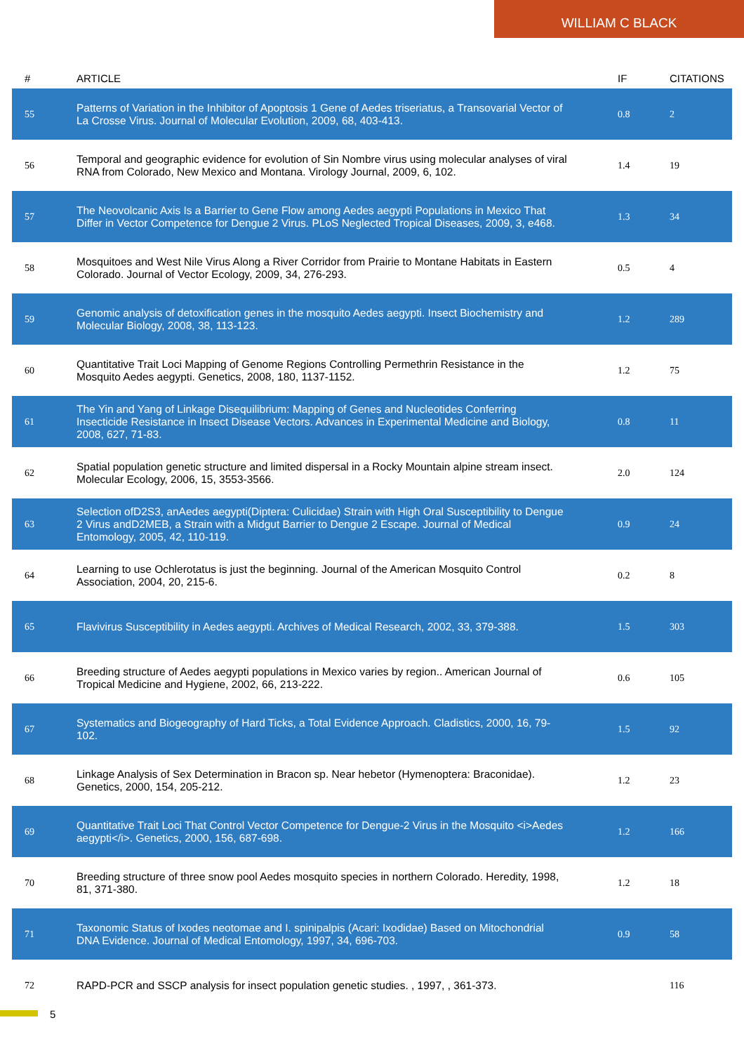WILLIAM C BLACK
| # | ARTICLE | IF | CITATIONS |
| --- | --- | --- | --- |
| 55 | Patterns of Variation in the Inhibitor of Apoptosis 1 Gene of Aedes triseriatus, a Transovarial Vector of La Crosse Virus. Journal of Molecular Evolution, 2009, 68, 403-413. | 0.8 | 2 |
| 56 | Temporal and geographic evidence for evolution of Sin Nombre virus using molecular analyses of viral RNA from Colorado, New Mexico and Montana. Virology Journal, 2009, 6, 102. | 1.4 | 19 |
| 57 | The Neovolcanic Axis Is a Barrier to Gene Flow among Aedes aegypti Populations in Mexico That Differ in Vector Competence for Dengue 2 Virus. PLoS Neglected Tropical Diseases, 2009, 3, e468. | 1.3 | 34 |
| 58 | Mosquitoes and West Nile Virus Along a River Corridor from Prairie to Montane Habitats in Eastern Colorado. Journal of Vector Ecology, 2009, 34, 276-293. | 0.5 | 4 |
| 59 | Genomic analysis of detoxification genes in the mosquito Aedes aegypti. Insect Biochemistry and Molecular Biology, 2008, 38, 113-123. | 1.2 | 289 |
| 60 | Quantitative Trait Loci Mapping of Genome Regions Controlling Permethrin Resistance in the Mosquito Aedes aegypti. Genetics, 2008, 180, 1137-1152. | 1.2 | 75 |
| 61 | The Yin and Yang of Linkage Disequilibrium: Mapping of Genes and Nucleotides Conferring Insecticide Resistance in Insect Disease Vectors. Advances in Experimental Medicine and Biology, 2008, 627, 71-83. | 0.8 | 11 |
| 62 | Spatial population genetic structure and limited dispersal in a Rocky Mountain alpine stream insect. Molecular Ecology, 2006, 15, 3553-3566. | 2.0 | 124 |
| 63 | Selection ofD2S3, anAedes aegypti(Diptera: Culicidae) Strain with High Oral Susceptibility to Dengue 2 Virus andD2MEB, a Strain with a Midgut Barrier to Dengue 2 Escape. Journal of Medical Entomology, 2005, 42, 110-119. | 0.9 | 24 |
| 64 | Learning to use Ochlerotatus is just the beginning. Journal of the American Mosquito Control Association, 2004, 20, 215-6. | 0.2 | 8 |
| 65 | Flavivirus Susceptibility in Aedes aegypti. Archives of Medical Research, 2002, 33, 379-388. | 1.5 | 303 |
| 66 | Breeding structure of Aedes aegypti populations in Mexico varies by region.. American Journal of Tropical Medicine and Hygiene, 2002, 66, 213-222. | 0.6 | 105 |
| 67 | Systematics and Biogeography of Hard Ticks, a Total Evidence Approach. Cladistics, 2000, 16, 79-102. | 1.5 | 92 |
| 68 | Linkage Analysis of Sex Determination in Bracon sp. Near hebetor (Hymenoptera: Braconidae). Genetics, 2000, 154, 205-212. | 1.2 | 23 |
| 69 | Quantitative Trait Loci That Control Vector Competence for Dengue-2 Virus in the Mosquito <i>Aedes aegypti</i>. Genetics, 2000, 156, 687-698. | 1.2 | 166 |
| 70 | Breeding structure of three snow pool Aedes mosquito species in northern Colorado. Heredity, 1998, 81, 371-380. | 1.2 | 18 |
| 71 | Taxonomic Status of Ixodes neotomae and I. spinipalpis (Acari: Ixodidae) Based on Mitochondrial DNA Evidence. Journal of Medical Entomology, 1997, 34, 696-703. | 0.9 | 58 |
| 72 | RAPD-PCR and SSCP analysis for insect population genetic studies. , 1997, , 361-373. | | 116 |
5